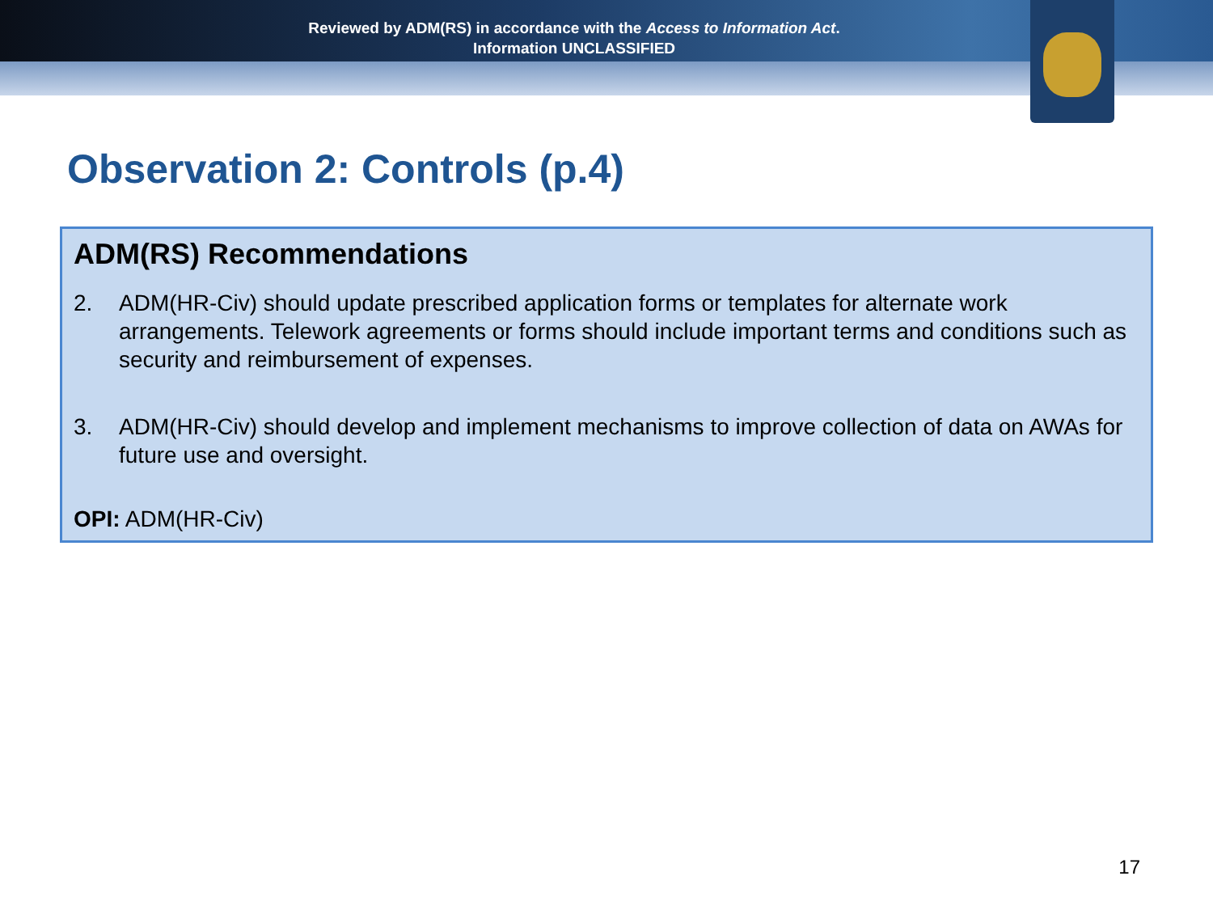Reviewed by ADM(RS) in accordance with the Access to Information Act.
Information UNCLASSIFIED
Observation 2: Controls (p.4)
ADM(RS) Recommendations
2. ADM(HR-Civ) should update prescribed application forms or templates for alternate work arrangements. Telework agreements or forms should include important terms and conditions such as security and reimbursement of expenses.
3. ADM(HR-Civ) should develop and implement mechanisms to improve collection of data on AWAs for future use and oversight.
OPI: ADM(HR-Civ)
17